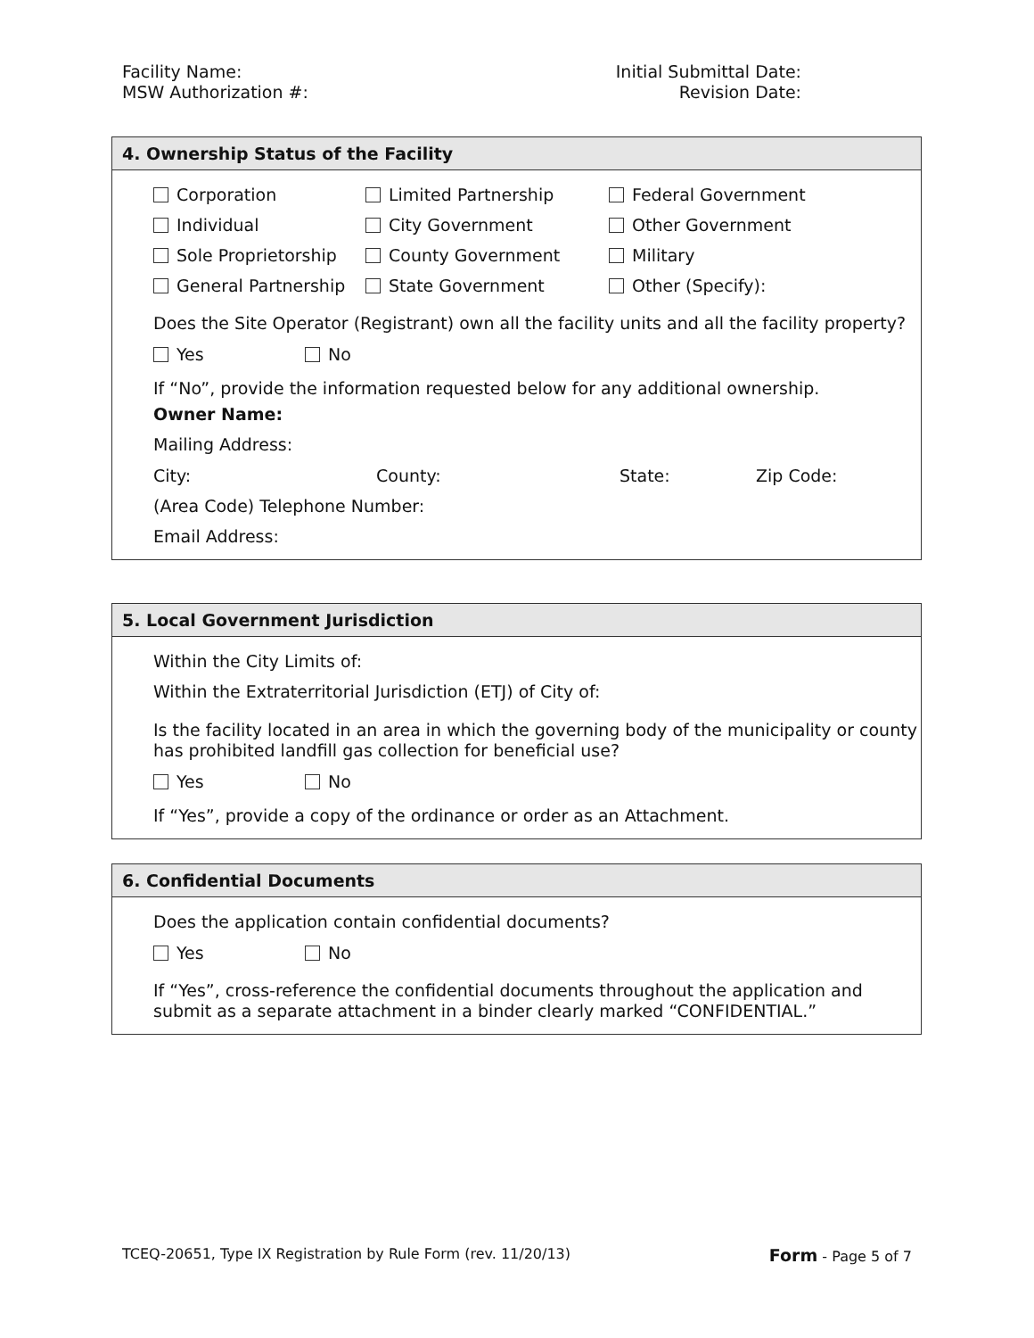Facility Name:
MSW Authorization #:
Initial Submittal Date:
Revision Date:
4. Ownership Status of the Facility
Corporation Limited Partnership Federal Government
Individual City Government Other Government
Sole Proprietorship County Government Military
General Partnership State Government Other (Specify):
Does the Site Operator (Registrant) own all the facility units and all the facility property?
Yes No
If “No”, provide the information requested below for any additional ownership.
Owner Name:
Mailing Address:
City: County: State: Zip Code:
(Area Code) Telephone Number:
Email Address:
5. Local Government Jurisdiction
Within the City Limits of:
Within the Extraterritorial Jurisdiction (ETJ) of City of:
Is the facility located in an area in which the governing body of the municipality or county has prohibited landfill gas collection for beneficial use?
Yes No
If “Yes”, provide a copy of the ordinance or order as an Attachment.
6. Confidential Documents
Does the application contain confidential documents?
Yes No
If “Yes”, cross-reference the confidential documents throughout the application and submit as a separate attachment in a binder clearly marked “CONFIDENTIAL.”
TCEQ-20651, Type IX Registration by Rule Form (rev. 11/20/13) Form - Page 5 of 7